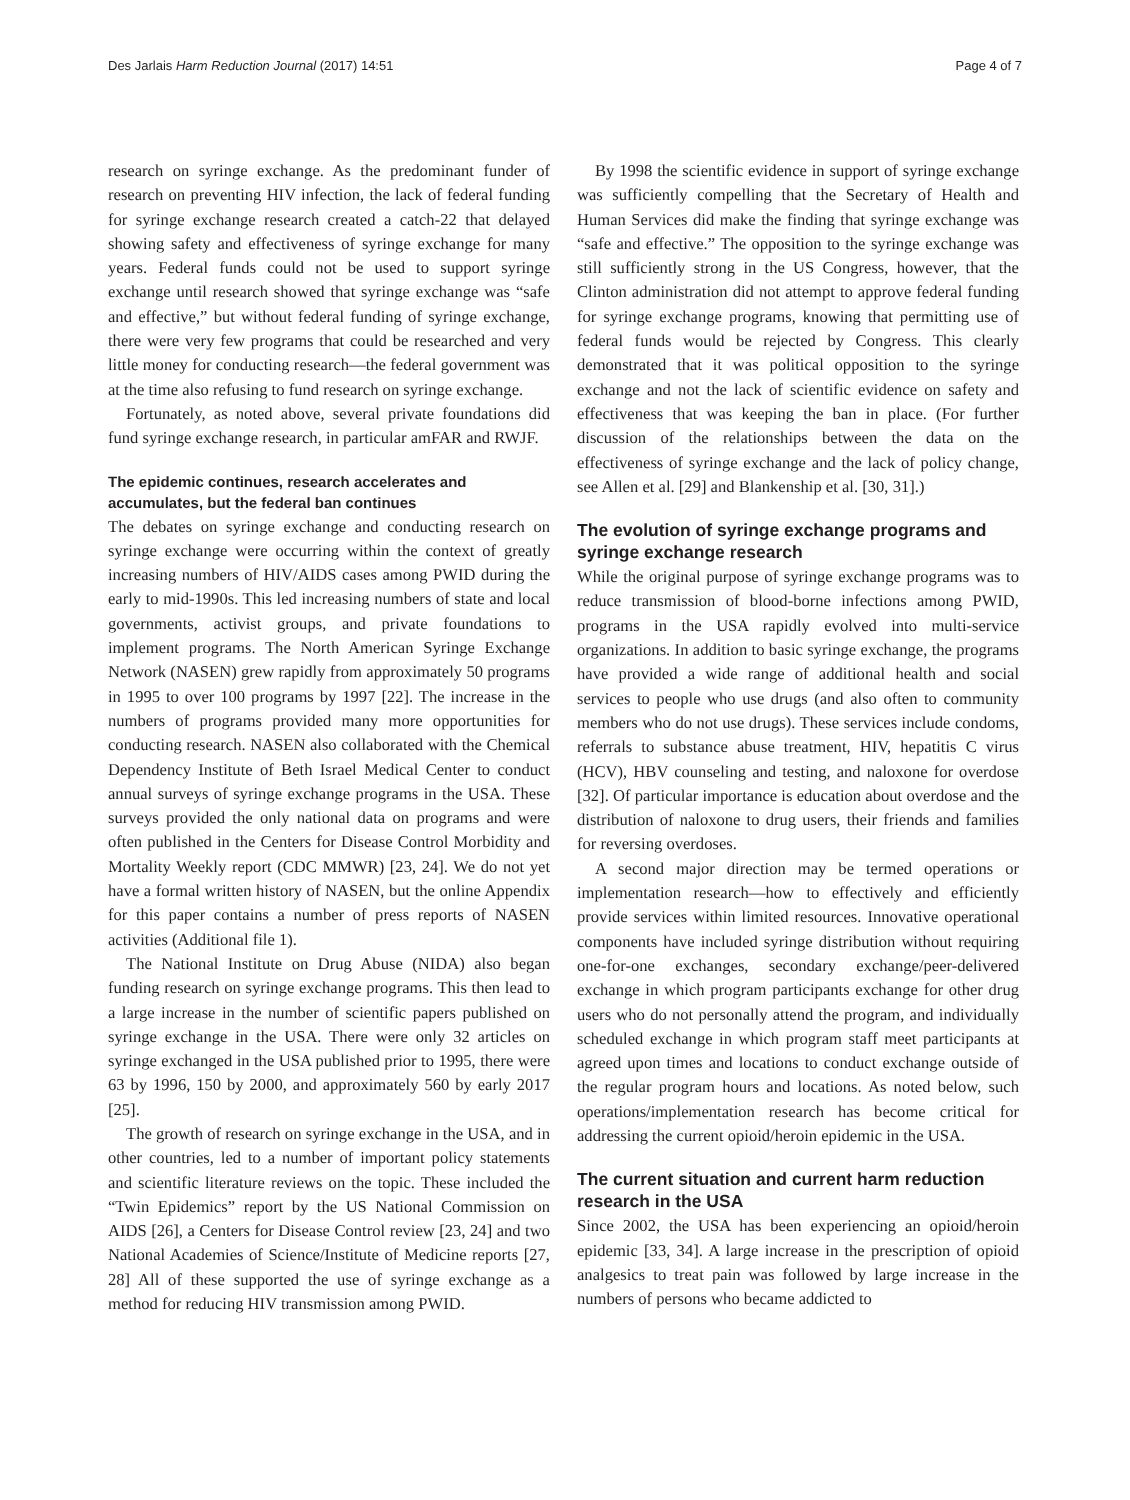Des Jarlais Harm Reduction Journal (2017) 14:51 Page 4 of 7
research on syringe exchange. As the predominant funder of research on preventing HIV infection, the lack of federal funding for syringe exchange research created a catch-22 that delayed showing safety and effectiveness of syringe exchange for many years. Federal funds could not be used to support syringe exchange until research showed that syringe exchange was “safe and effective,” but without federal funding of syringe exchange, there were very few programs that could be researched and very little money for conducting research—the federal government was at the time also refusing to fund research on syringe exchange.
Fortunately, as noted above, several private foundations did fund syringe exchange research, in particular amFAR and RWJF.
The epidemic continues, research accelerates and accumulates, but the federal ban continues
The debates on syringe exchange and conducting research on syringe exchange were occurring within the context of greatly increasing numbers of HIV/AIDS cases among PWID during the early to mid-1990s. This led increasing numbers of state and local governments, activist groups, and private foundations to implement programs. The North American Syringe Exchange Network (NASEN) grew rapidly from approximately 50 programs in 1995 to over 100 programs by 1997 [22]. The increase in the numbers of programs provided many more opportunities for conducting research. NASEN also collaborated with the Chemical Dependency Institute of Beth Israel Medical Center to conduct annual surveys of syringe exchange programs in the USA. These surveys provided the only national data on programs and were often published in the Centers for Disease Control Morbidity and Mortality Weekly report (CDC MMWR) [23, 24]. We do not yet have a formal written history of NASEN, but the online Appendix for this paper contains a number of press reports of NASEN activities (Additional file 1).
The National Institute on Drug Abuse (NIDA) also began funding research on syringe exchange programs. This then lead to a large increase in the number of scientific papers published on syringe exchange in the USA. There were only 32 articles on syringe exchanged in the USA published prior to 1995, there were 63 by 1996, 150 by 2000, and approximately 560 by early 2017 [25].
The growth of research on syringe exchange in the USA, and in other countries, led to a number of important policy statements and scientific literature reviews on the topic. These included the “Twin Epidemics” report by the US National Commission on AIDS [26], a Centers for Disease Control review [23, 24] and two National Academies of Science/Institute of Medicine reports [27, 28] All of these supported the use of syringe exchange as a method for reducing HIV transmission among PWID.
By 1998 the scientific evidence in support of syringe exchange was sufficiently compelling that the Secretary of Health and Human Services did make the finding that syringe exchange was “safe and effective.” The opposition to the syringe exchange was still sufficiently strong in the US Congress, however, that the Clinton administration did not attempt to approve federal funding for syringe exchange programs, knowing that permitting use of federal funds would be rejected by Congress. This clearly demonstrated that it was political opposition to the syringe exchange and not the lack of scientific evidence on safety and effectiveness that was keeping the ban in place. (For further discussion of the relationships between the data on the effectiveness of syringe exchange and the lack of policy change, see Allen et al. [29] and Blankenship et al. [30, 31].)
The evolution of syringe exchange programs and syringe exchange research
While the original purpose of syringe exchange programs was to reduce transmission of blood-borne infections among PWID, programs in the USA rapidly evolved into multi-service organizations. In addition to basic syringe exchange, the programs have provided a wide range of additional health and social services to people who use drugs (and also often to community members who do not use drugs). These services include condoms, referrals to substance abuse treatment, HIV, hepatitis C virus (HCV), HBV counseling and testing, and naloxone for overdose [32]. Of particular importance is education about overdose and the distribution of naloxone to drug users, their friends and families for reversing overdoses.
A second major direction may be termed operations or implementation research—how to effectively and efficiently provide services within limited resources. Innovative operational components have included syringe distribution without requiring one-for-one exchanges, secondary exchange/peer-delivered exchange in which program participants exchange for other drug users who do not personally attend the program, and individually scheduled exchange in which program staff meet participants at agreed upon times and locations to conduct exchange outside of the regular program hours and locations. As noted below, such operations/implementation research has become critical for addressing the current opioid/heroin epidemic in the USA.
The current situation and current harm reduction research in the USA
Since 2002, the USA has been experiencing an opioid/heroin epidemic [33, 34]. A large increase in the prescription of opioid analgesics to treat pain was followed by large increase in the numbers of persons who became addicted to